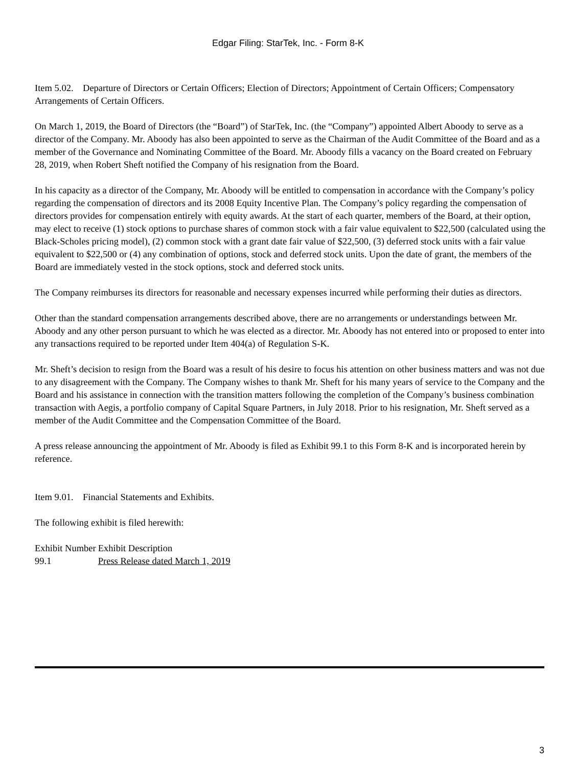Edgar Filing: StarTek, Inc. - Form 8-K
Item 5.02. Departure of Directors or Certain Officers; Election of Directors; Appointment of Certain Officers; Compensatory Arrangements of Certain Officers.
On March 1, 2019, the Board of Directors (the “Board”) of StarTek, Inc. (the “Company”) appointed Albert Aboody to serve as a director of the Company. Mr. Aboody has also been appointed to serve as the Chairman of the Audit Committee of the Board and as a member of the Governance and Nominating Committee of the Board. Mr. Aboody fills a vacancy on the Board created on February 28, 2019, when Robert Sheft notified the Company of his resignation from the Board.
In his capacity as a director of the Company, Mr. Aboody will be entitled to compensation in accordance with the Company’s policy regarding the compensation of directors and its 2008 Equity Incentive Plan. The Company’s policy regarding the compensation of directors provides for compensation entirely with equity awards. At the start of each quarter, members of the Board, at their option, may elect to receive (1) stock options to purchase shares of common stock with a fair value equivalent to $22,500 (calculated using the Black-Scholes pricing model), (2) common stock with a grant date fair value of $22,500, (3) deferred stock units with a fair value equivalent to $22,500 or (4) any combination of options, stock and deferred stock units. Upon the date of grant, the members of the Board are immediately vested in the stock options, stock and deferred stock units.
The Company reimburses its directors for reasonable and necessary expenses incurred while performing their duties as directors.
Other than the standard compensation arrangements described above, there are no arrangements or understandings between Mr. Aboody and any other person pursuant to which he was elected as a director. Mr. Aboody has not entered into or proposed to enter into any transactions required to be reported under Item 404(a) of Regulation S-K.
Mr. Sheft’s decision to resign from the Board was a result of his desire to focus his attention on other business matters and was not due to any disagreement with the Company. The Company wishes to thank Mr. Sheft for his many years of service to the Company and the Board and his assistance in connection with the transition matters following the completion of the Company’s business combination transaction with Aegis, a portfolio company of Capital Square Partners, in July 2018. Prior to his resignation, Mr. Sheft served as a member of the Audit Committee and the Compensation Committee of the Board.
A press release announcing the appointment of Mr. Aboody is filed as Exhibit 99.1 to this Form 8-K and is incorporated herein by reference.
Item 9.01. Financial Statements and Exhibits.
The following exhibit is filed herewith:
| Exhibit Number | Exhibit Description |
| 99.1 | Press Release dated March 1, 2019 |
3